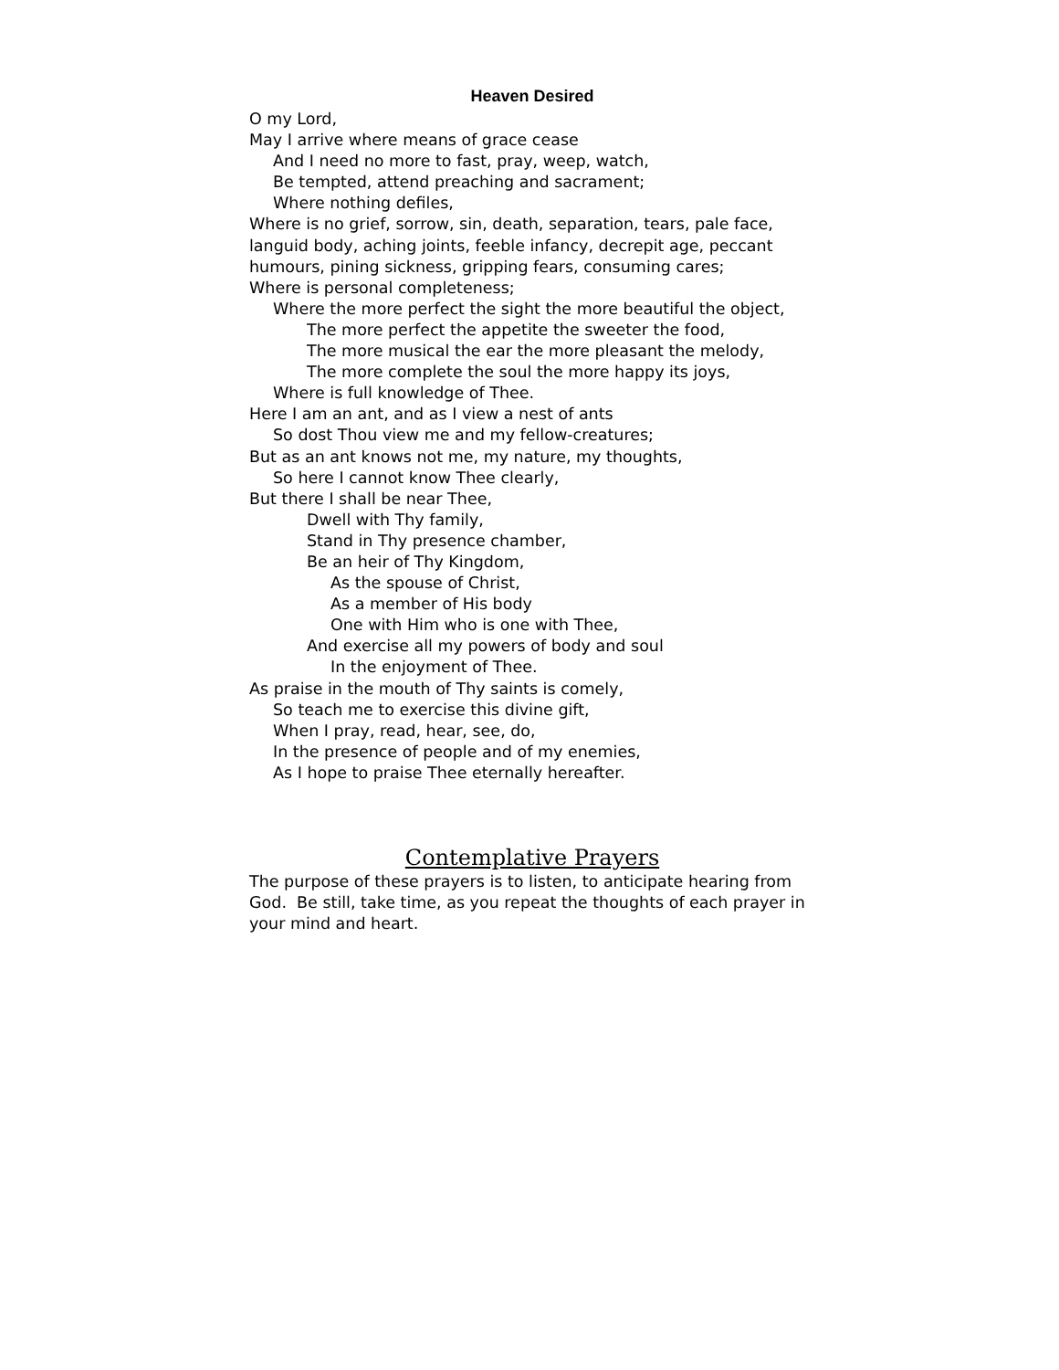Heaven Desired
O my Lord,
May I arrive where means of grace cease
And I need no more to fast, pray, weep, watch,
Be tempted, attend preaching and sacrament;
Where nothing defiles,
Where is no grief, sorrow, sin, death, separation, tears, pale face, languid body, aching joints, feeble infancy, decrepit age, peccant humours, pining sickness, gripping fears, consuming cares;
Where is personal completeness;
Where the more perfect the sight the more beautiful the object,
The more perfect the appetite the sweeter the food,
The more musical the ear the more pleasant the melody,
The more complete the soul the more happy its joys,
Where is full knowledge of Thee.
Here I am an ant, and as I view a nest of ants
So dost Thou view me and my fellow-creatures;
But as an ant knows not me, my nature, my thoughts,
So here I cannot know Thee clearly,
But there I shall be near Thee,
Dwell with Thy family,
Stand in Thy presence chamber,
Be an heir of Thy Kingdom,
As the spouse of Christ,
As a member of His body
One with Him who is one with Thee,
And exercise all my powers of body and soul
In the enjoyment of Thee.
As praise in the mouth of Thy saints is comely,
So teach me to exercise this divine gift,
When I pray, read, hear, see, do,
In the presence of people and of my enemies,
As I hope to praise Thee eternally hereafter.
Contemplative Prayers
The purpose of these prayers is to listen, to anticipate hearing from God. Be still, take time, as you repeat the thoughts of each prayer in your mind and heart.